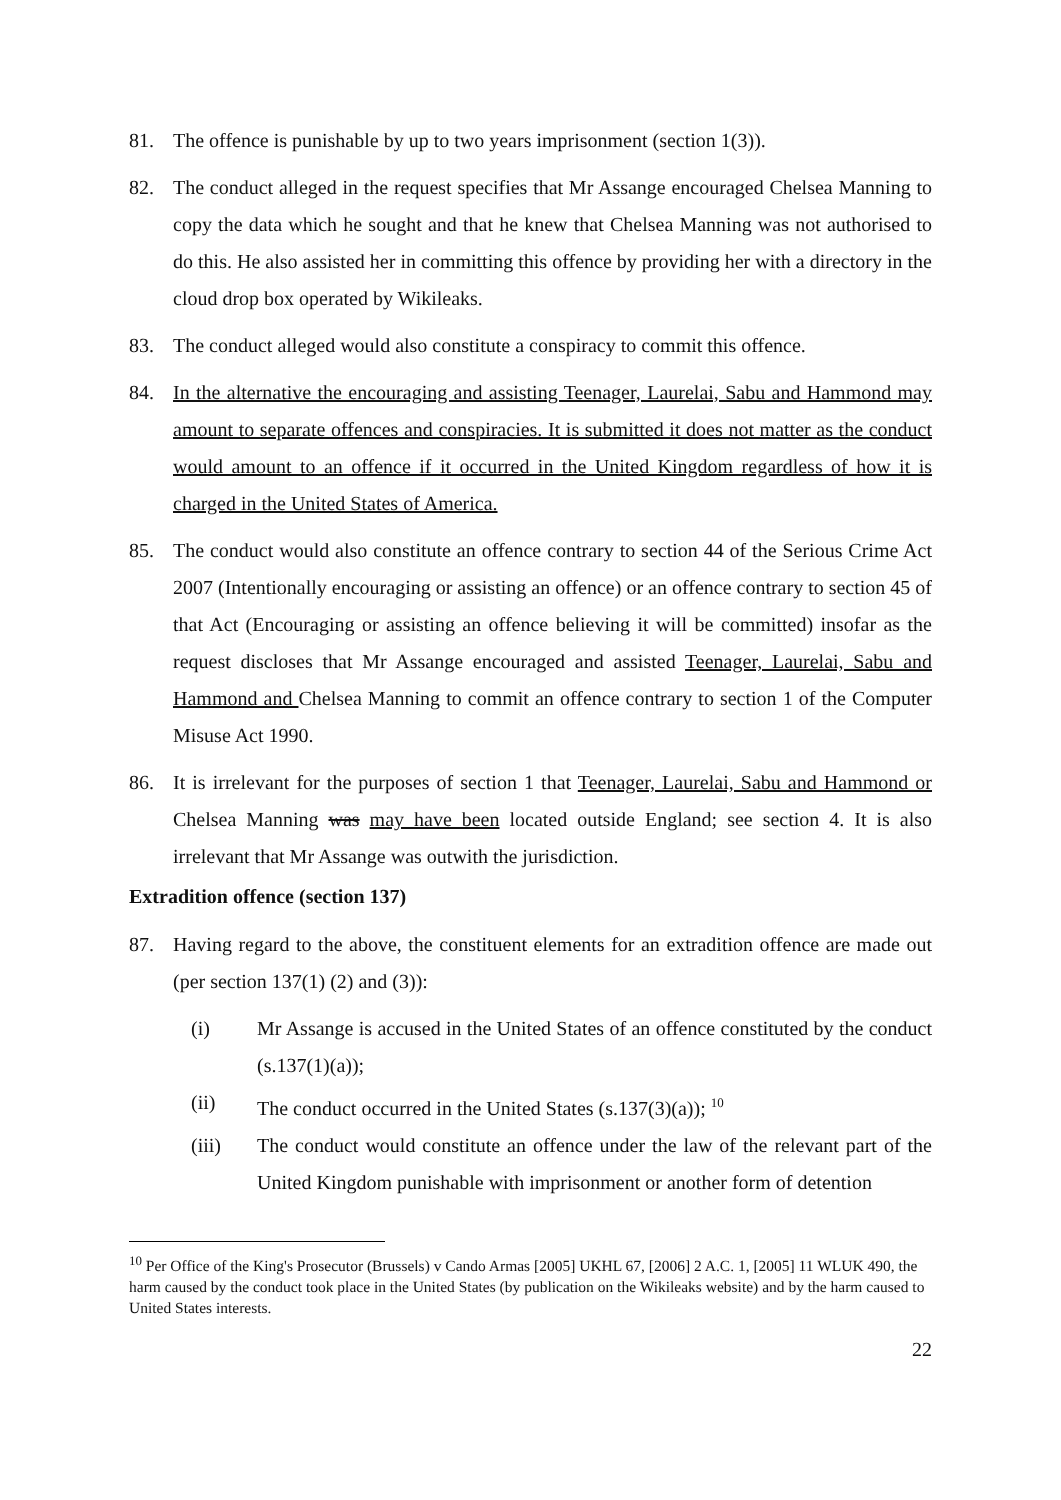81. The offence is punishable by up to two years imprisonment (section 1(3)).
82. The conduct alleged in the request specifies that Mr Assange encouraged Chelsea Manning to copy the data which he sought and that he knew that Chelsea Manning was not authorised to do this. He also assisted her in committing this offence by providing her with a directory in the cloud drop box operated by Wikileaks.
83. The conduct alleged would also constitute a conspiracy to commit this offence.
84. In the alternative the encouraging and assisting Teenager, Laurelai, Sabu and Hammond may amount to separate offences and conspiracies. It is submitted it does not matter as the conduct would amount to an offence if it occurred in the United Kingdom regardless of how it is charged in the United States of America.
85. The conduct would also constitute an offence contrary to section 44 of the Serious Crime Act 2007 (Intentionally encouraging or assisting an offence) or an offence contrary to section 45 of that Act (Encouraging or assisting an offence believing it will be committed) insofar as the request discloses that Mr Assange encouraged and assisted Teenager, Laurelai, Sabu and Hammond and Chelsea Manning to commit an offence contrary to section 1 of the Computer Misuse Act 1990.
86. It is irrelevant for the purposes of section 1 that Teenager, Laurelai, Sabu and Hammond or Chelsea Manning was may have been located outside England; see section 4. It is also irrelevant that Mr Assange was outwith the jurisdiction.
Extradition offence (section 137)
87. Having regard to the above, the constituent elements for an extradition offence are made out (per section 137(1) (2) and (3)):
(i) Mr Assange is accused in the United States of an offence constituted by the conduct (s.137(1)(a));
(ii) The conduct occurred in the United States (s.137(3)(a)); <sup>10</sup>
(iii) The conduct would constitute an offence under the law of the relevant part of the United Kingdom punishable with imprisonment or another form of detention
<sup>10</sup> Per Office of the King's Prosecutor (Brussels) v Cando Armas [2005] UKHL 67, [2006] 2 A.C. 1, [2005] 11 WLUK 490, the harm caused by the conduct took place in the United States (by publication on the Wikileaks website) and by the harm caused to United States interests.
22